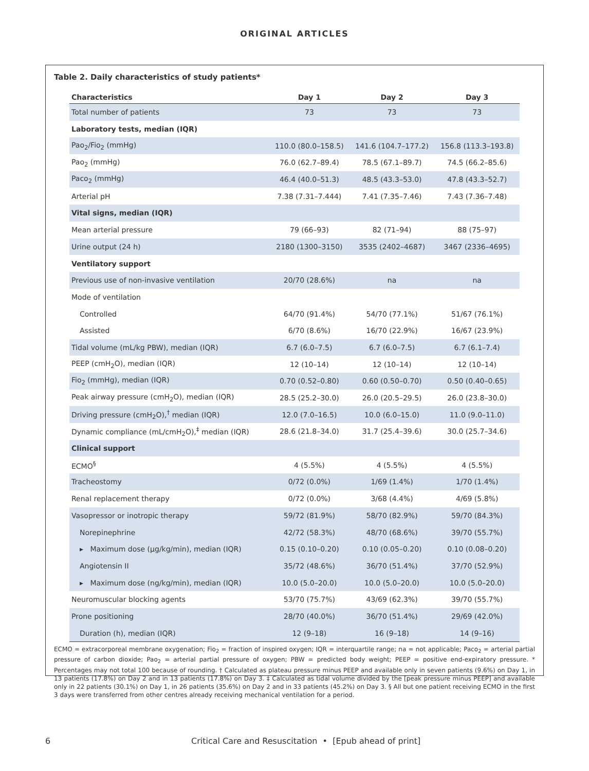ORIGINAL ARTICLES
Table 2. Daily characteristics of study patients*
| Characteristics | Day 1 | Day 2 | Day 3 |
| --- | --- | --- | --- |
| Total number of patients | 73 | 73 | 73 |
| Laboratory tests, median (IQR) | | | |
| Pao<sub>2</sub>/Fio<sub>2</sub> (mmHg) | 110.0 (80.0–158.5) | 141.6 (104.7–177.2) | 156.8 (113.3–193.8) |
| Pao<sub>2</sub> (mmHg) | 76.0 (62.7–89.4) | 78.5 (67.1–89.7) | 74.5 (66.2–85.6) |
| Paco<sub>2</sub> (mmHg) | 46.4 (40.0–51.3) | 48.5 (43.3–53.0) | 47.8 (43.3–52.7) |
| Arterial pH | 7.38 (7.31–7.444) | 7.41 (7.35–7.46) | 7.43 (7.36–7.48) |
| Vital signs, median (IQR) | | | |
| Mean arterial pressure | 79 (66–93) | 82 (71–94) | 88 (75–97) |
| Urine output (24 h) | 2180 (1300–3150) | 3535 (2402–4687) | 3467 (2336–4695) |
| Ventilatory support | | | |
| Previous use of non-invasive ventilation | 20/70 (28.6%) | na | na |
| Mode of ventilation | | | |
| Controlled | 64/70 (91.4%) | 54/70 (77.1%) | 51/67 (76.1%) |
| Assisted | 6/70 (8.6%) | 16/70 (22.9%) | 16/67 (23.9%) |
| Tidal volume (mL/kg PBW), median (IQR) | 6.7 (6.0–7.5) | 6.7 (6.0–7.5) | 6.7 (6.1–7.4) |
| PEEP (cmH<sub>2</sub>O), median (IQR) | 12 (10–14) | 12 (10–14) | 12 (10–14) |
| Fio<sub>2</sub> (mmHg), median (IQR) | 0.70 (0.52–0.80) | 0.60 (0.50–0.70) | 0.50 (0.40–0.65) |
| Peak airway pressure (cmH<sub>2</sub>O), median (IQR) | 28.5 (25.2–30.0) | 26.0 (20.5–29.5) | 26.0 (23.8–30.0) |
| Driving pressure (cmH<sub>2</sub>O),<sup>†</sup> median (IQR) | 12.0 (7.0–16.5) | 10.0 (6.0–15.0) | 11.0 (9.0–11.0) |
| Dynamic compliance (mL/cmH<sub>2</sub>O),<sup>‡</sup> median (IQR) | 28.6 (21.8–34.0) | 31.7 (25.4–39.6) | 30.0 (25.7–34.6) |
| Clinical support | | | |
| ECMO<sup>§</sup> | 4 (5.5%) | 4 (5.5%) | 4 (5.5%) |
| Tracheostomy | 0/72 (0.0%) | 1/69 (1.4%) | 1/70 (1.4%) |
| Renal replacement therapy | 0/72 (0.0%) | 3/68 (4.4%) | 4/69 (5.8%) |
| Vasopressor or inotropic therapy | 59/72 (81.9%) | 58/70 (82.9%) | 59/70 (84.3%) |
| Norepinephrine | 42/72 (58.3%) | 48/70 (68.6%) | 39/70 (55.7%) |
| ▸ Maximum dose (μg/kg/min), median (IQR) | 0.15 (0.10–0.20) | 0.10 (0.05–0.20) | 0.10 (0.08–0.20) |
| Angiotensin II | 35/72 (48.6%) | 36/70 (51.4%) | 37/70 (52.9%) |
| ▸ Maximum dose (ng/kg/min), median (IQR) | 10.0 (5.0–20.0) | 10.0 (5.0–20.0) | 10.0 (5.0–20.0) |
| Neuromuscular blocking agents | 53/70 (75.7%) | 43/69 (62.3%) | 39/70 (55.7%) |
| Prone positioning | 28/70 (40.0%) | 36/70 (51.4%) | 29/69 (42.0%) |
| Duration (h), median (IQR) | 12 (9–18) | 16 (9–18) | 14 (9–16) |
ECMO = extracorporeal membrane oxygenation; Fio<sub>2</sub> = fraction of inspired oxygen; IQR = interquartile range; na = not applicable; Paco<sub>2</sub> = arterial partial pressure of carbon dioxide; Pao<sub>2</sub> = arterial partial pressure of oxygen; PBW = predicted body weight; PEEP = positive end-expiratory pressure. * Percentages may not total 100 because of rounding. † Calculated as plateau pressure minus PEEP and available only in seven patients (9.6%) on Day 1, in 13 patients (17.8%) on Day 2 and in 13 patients (17.8%) on Day 3. ‡ Calculated as tidal volume divided by the [peak pressure minus PEEP] and available only in 22 patients (30.1%) on Day 1, in 26 patients (35.6%) on Day 2 and in 33 patients (45.2%) on Day 3. § All but one patient receiving ECMO in the first 3 days were transferred from other centres already receiving mechanical ventilation for a period.
6 Critical Care and Resuscitation • [Epub ahead of print]